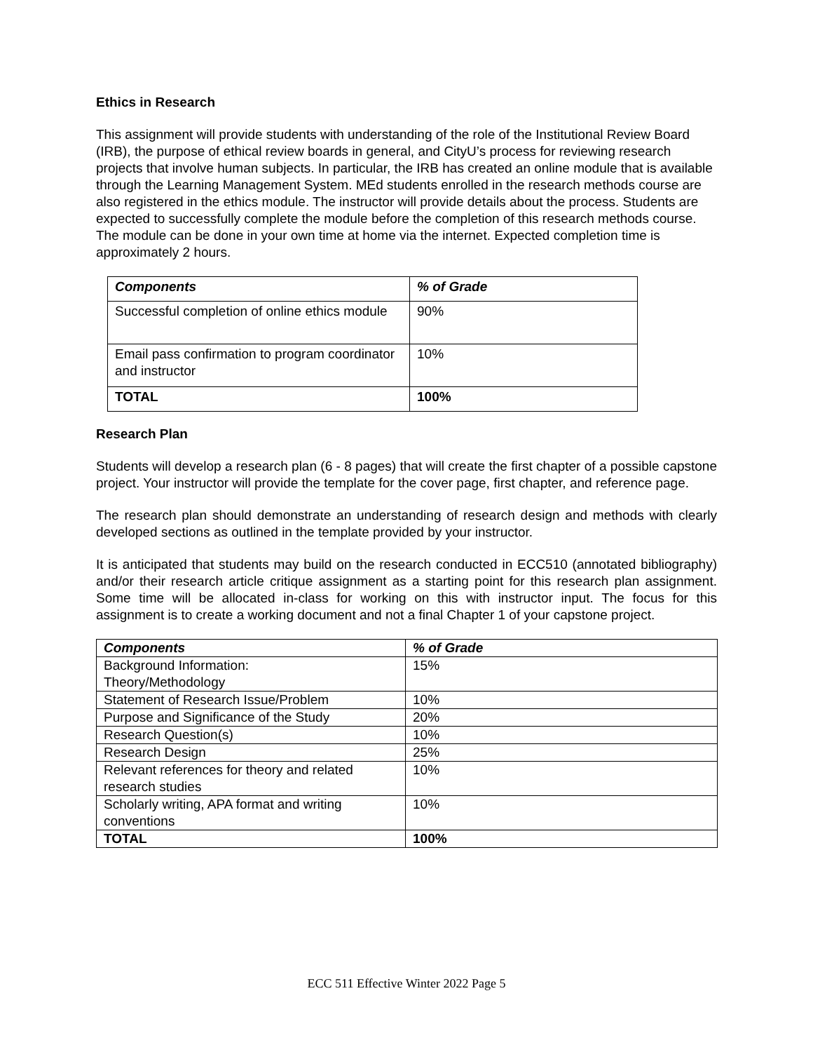Ethics in Research
This assignment will provide students with understanding of the role of the Institutional Review Board (IRB), the purpose of ethical review boards in general, and CityU’s process for reviewing research projects that involve human subjects. In particular, the IRB has created an online module that is available through the Learning Management System. MEd students enrolled in the research methods course are also registered in the ethics module. The instructor will provide details about the process. Students are expected to successfully complete the module before the completion of this research methods course. The module can be done in your own time at home via the internet. Expected completion time is approximately 2 hours.
| Components | % of Grade |
| --- | --- |
| Successful completion of online ethics module | 90% |
| Email pass confirmation to program coordinator and instructor | 10% |
| TOTAL | 100% |
Research Plan
Students will develop a research plan (6 - 8 pages) that will create the first chapter of a possible capstone project. Your instructor will provide the template for the cover page, first chapter, and reference page.
The research plan should demonstrate an understanding of research design and methods with clearly developed sections as outlined in the template provided by your instructor.
It is anticipated that students may build on the research conducted in ECC510 (annotated bibliography) and/or their research article critique assignment as a starting point for this research plan assignment. Some time will be allocated in-class for working on this with instructor input. The focus for this assignment is to create a working document and not a final Chapter 1 of your capstone project.
| Components | % of Grade |
| --- | --- |
| Background Information: Theory/Methodology | 15% |
| Statement of Research Issue/Problem | 10% |
| Purpose and Significance of the Study | 20% |
| Research Question(s) | 10% |
| Research Design | 25% |
| Relevant references for theory and related research studies | 10% |
| Scholarly writing, APA format and writing conventions | 10% |
| TOTAL | 100% |
ECC 511 Effective Winter 2022 Page 5